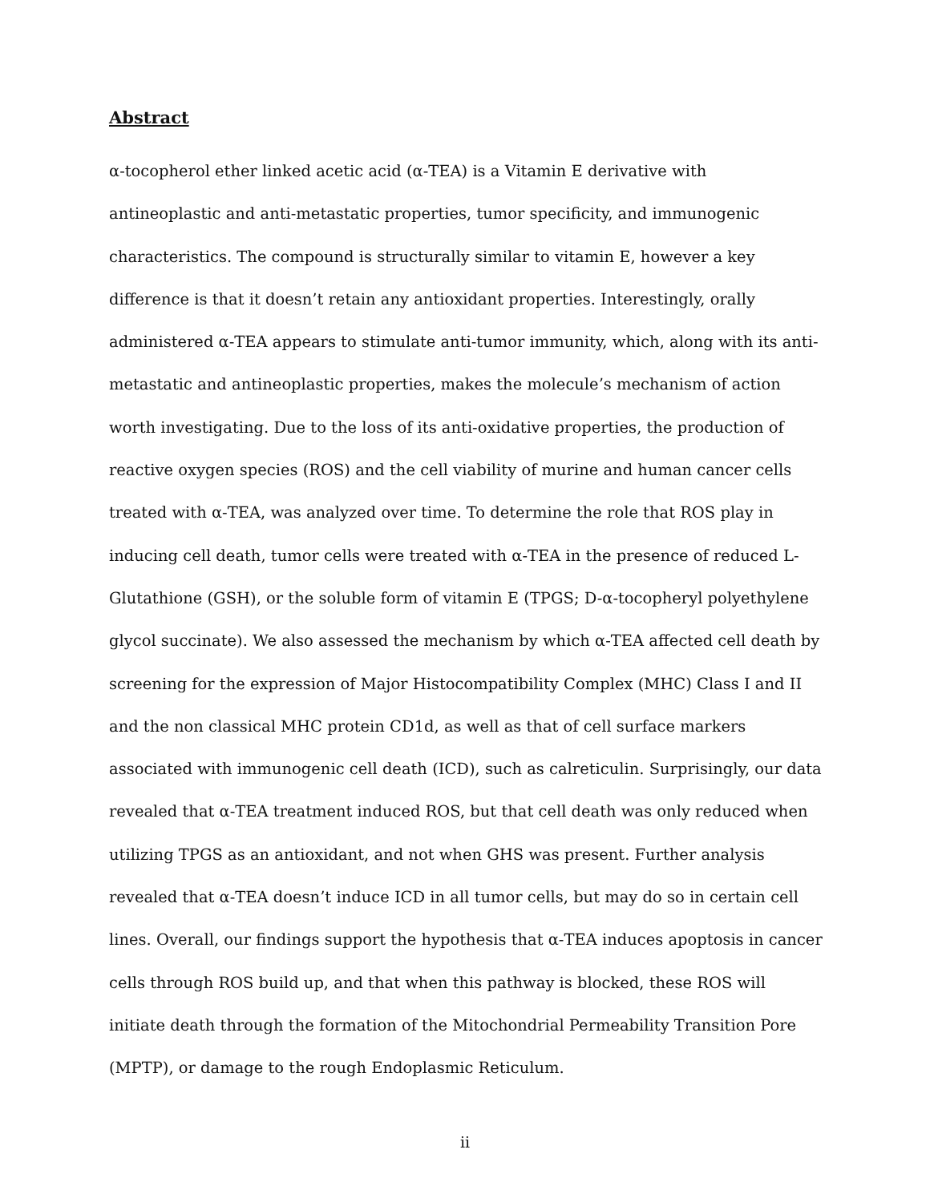Abstract
α-tocopherol ether linked acetic acid (α-TEA) is a Vitamin E derivative with antineoplastic and anti-metastatic properties, tumor specificity, and immunogenic characteristics. The compound is structurally similar to vitamin E, however a key difference is that it doesn’t retain any antioxidant properties. Interestingly, orally administered α-TEA appears to stimulate anti-tumor immunity, which, along with its anti-metastatic and antineoplastic properties, makes the molecule’s mechanism of action worth investigating. Due to the loss of its anti-oxidative properties, the production of reactive oxygen species (ROS) and the cell viability of murine and human cancer cells treated with α-TEA, was analyzed over time. To determine the role that ROS play in inducing cell death, tumor cells were treated with α-TEA in the presence of reduced L-Glutathione (GSH), or the soluble form of vitamin E (TPGS; D-α-tocopheryl polyethylene glycol succinate). We also assessed the mechanism by which α-TEA affected cell death by screening for the expression of Major Histocompatibility Complex (MHC) Class I and II and the non classical MHC protein CD1d, as well as that of cell surface markers associated with immunogenic cell death (ICD), such as calreticulin. Surprisingly, our data revealed that α-TEA treatment induced ROS, but that cell death was only reduced when utilizing TPGS as an antioxidant, and not when GHS was present. Further analysis revealed that α-TEA doesn’t induce ICD in all tumor cells, but may do so in certain cell lines. Overall, our findings support the hypothesis that α-TEA induces apoptosis in cancer cells through ROS build up, and that when this pathway is blocked, these ROS will initiate death through the formation of the Mitochondrial Permeability Transition Pore (MPTP), or damage to the rough Endoplasmic Reticulum.
ii